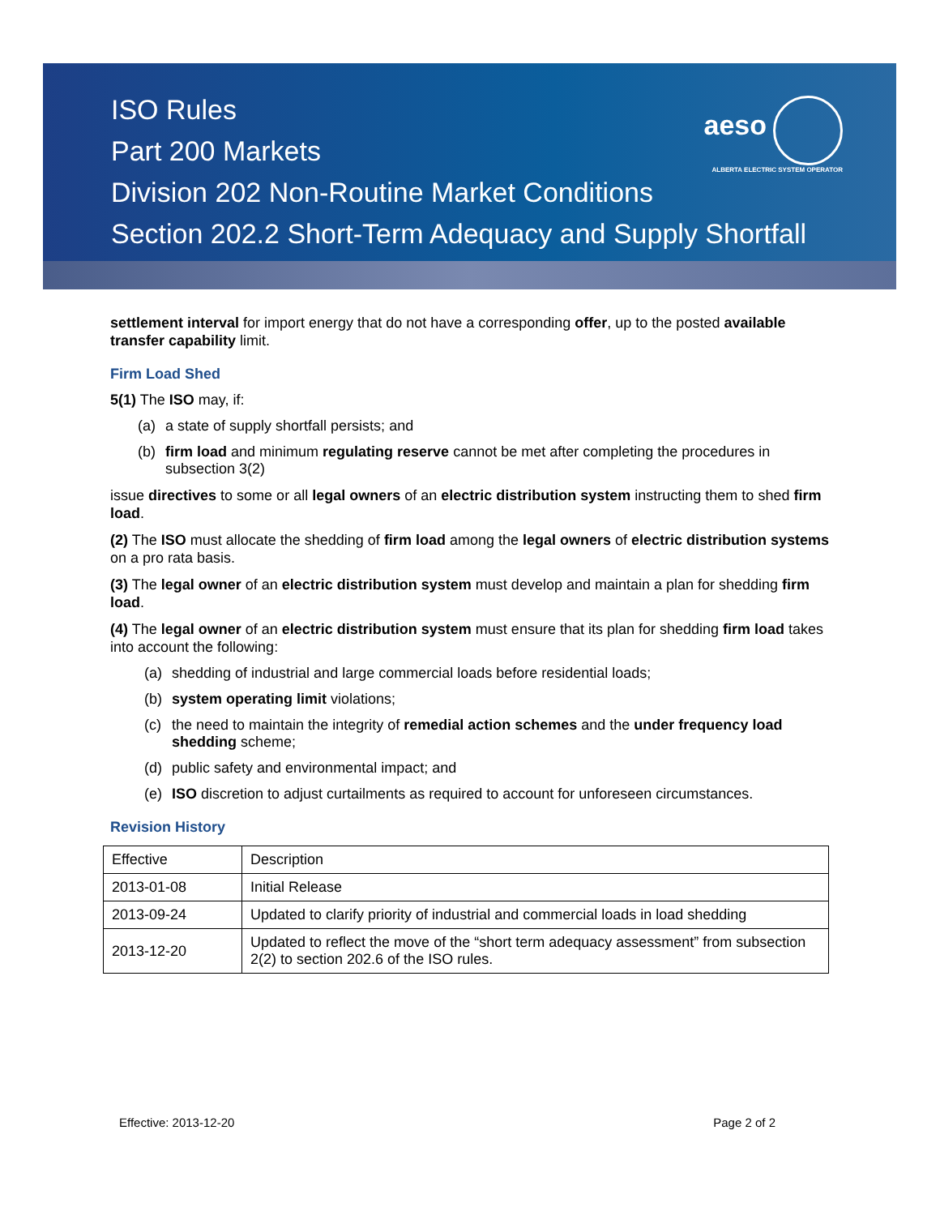ISO Rules
Part 200 Markets
Division 202 Non-Routine Market Conditions
Section 202.2 Short-Term Adequacy and Supply Shortfall
aeso
ALBERTA ELECTRIC SYSTEM OPERATOR
settlement interval for import energy that do not have a corresponding offer, up to the posted available transfer capability limit.
Firm Load Shed
5(1) The ISO may, if:
(a) a state of supply shortfall persists; and
(b) firm load and minimum regulating reserve cannot be met after completing the procedures in subsection 3(2)
issue directives to some or all legal owners of an electric distribution system instructing them to shed firm load.
(2) The ISO must allocate the shedding of firm load among the legal owners of electric distribution systems on a pro rata basis.
(3) The legal owner of an electric distribution system must develop and maintain a plan for shedding firm load.
(4) The legal owner of an electric distribution system must ensure that its plan for shedding firm load takes into account the following:
(a) shedding of industrial and large commercial loads before residential loads;
(b) system operating limit violations;
(c) the need to maintain the integrity of remedial action schemes and the under frequency load shedding scheme;
(d) public safety and environmental impact; and
(e) ISO discretion to adjust curtailments as required to account for unforeseen circumstances.
Revision History
| Effective | Description |
| 2013-01-08 | Initial Release |
| 2013-09-24 | Updated to clarify priority of industrial and commercial loads in load shedding |
| 2013-12-20 | Updated to reflect the move of the “short term adequacy assessment” from subsection 2(2) to section 202.6 of the ISO rules. |
Effective: 2013-12-20 Page 2 of 2